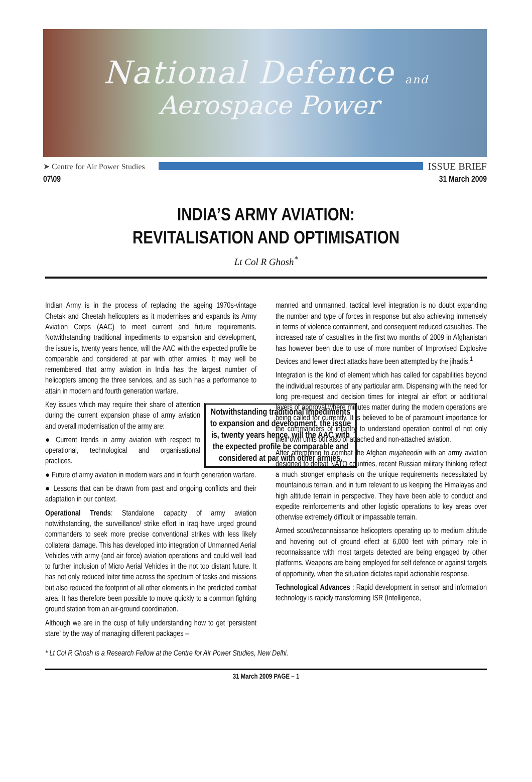National Defence and
Aerospace Power
➤ Centre for Air Power Studies ISSUE BRIEF
07\09 31 March 2009
INDIA’S ARMY AVIATION:
REVITALISATION AND OPTIMISATION
Lt Col R Ghosh<sup>*</sup>
Indian Army is in the process of replacing the ageing 1970s-vintage Chetak and Cheetah helicopters as it modernises and expands its Army Aviation Corps (AAC) to meet current and future requirements. Notwithstanding traditional impediments to expansion and development, the issue is, twenty years hence, will the AAC with the expected profile be comparable and considered at par with other armies. It may well be remembered that army aviation in India has the largest number of helicopters among the three services, and as such has a performance to attain in modern and fourth generation warfare.
Notwithstanding traditional impediments to expansion and development, the issue is, twenty years hence, will the AAC with the expected profile be comparable and considered at par with other armies.
Key issues which may require their share of attention during the current expansion phase of army aviation and overall modernisation of the army are:
● Current trends in army aviation with respect to operational, technological and organisational practices.
● Future of army aviation in modern wars and in fourth generation warfare.
● Lessons that can be drawn from past and ongoing conflicts and their adaptation in our context.
Operational Trends: Standalone capacity of army aviation notwithstanding, the surveillance/ strike effort in Iraq have urged ground commanders to seek more precise conventional strikes with less likely collateral damage. This has developed into integration of Unmanned Aerial Vehicles with army (and air force) aviation operations and could well lead to further inclusion of Micro Aerial Vehicles in the not too distant future. It has not only reduced loiter time across the spectrum of tasks and missions but also reduced the footprint of all other elements in the predicted combat area. It has therefore been possible to move quickly to a common fighting ground station from an air-ground coordination.
Although we are in the cusp of fully understanding how to get ‘persistent stare’ by the way of managing different packages –
manned and unmanned, tactical level integration is no doubt expanding the number and type of forces in response but also achieving immensely in terms of violence containment, and consequent reduced casualties. The increased rate of casualties in the first two months of 2009 in Afghanistan has however been due to use of more number of Improvised Explosive Devices and fewer direct attacks have been attempted by the jihadis.<sup>1</sup>
Integration is the kind of element which has called for capabilities beyond the individual resources of any particular arm. Dispensing with the need for long pre-request and decision times for integral air effort or additional layers of approval where minutes matter during the modern operations are being called for currently. It is believed to be of paramount importance for the commanders of infantry to understand operation control of not only their own units but also of attached and non-attached aviation.
After attempting to combat the Afghan mujaheedin with an army aviation designed to defeat NATO countries, recent Russian military thinking reflect a much stronger emphasis on the unique requirements necessitated by mountainous terrain, and in turn relevant to us keeping the Himalayas and high altitude terrain in perspective. They have been able to conduct and expedite reinforcements and other logistic operations to key areas over otherwise extremely difficult or impassable terrain.
Armed scout/reconnaissance helicopters operating up to medium altitude and hovering out of ground effect at 6,000 feet with primary role in reconnaissance with most targets detected are being engaged by other platforms. Weapons are being employed for self defence or against targets of opportunity, when the situation dictates rapid actionable response.
Technological Advances : Rapid development in sensor and information technology is rapidly transforming ISR (Intelligence,
* Lt Col R Ghosh is a Research Fellow at the Centre for Air Power Studies, New Delhi.
31 March 2009 PAGE – 1